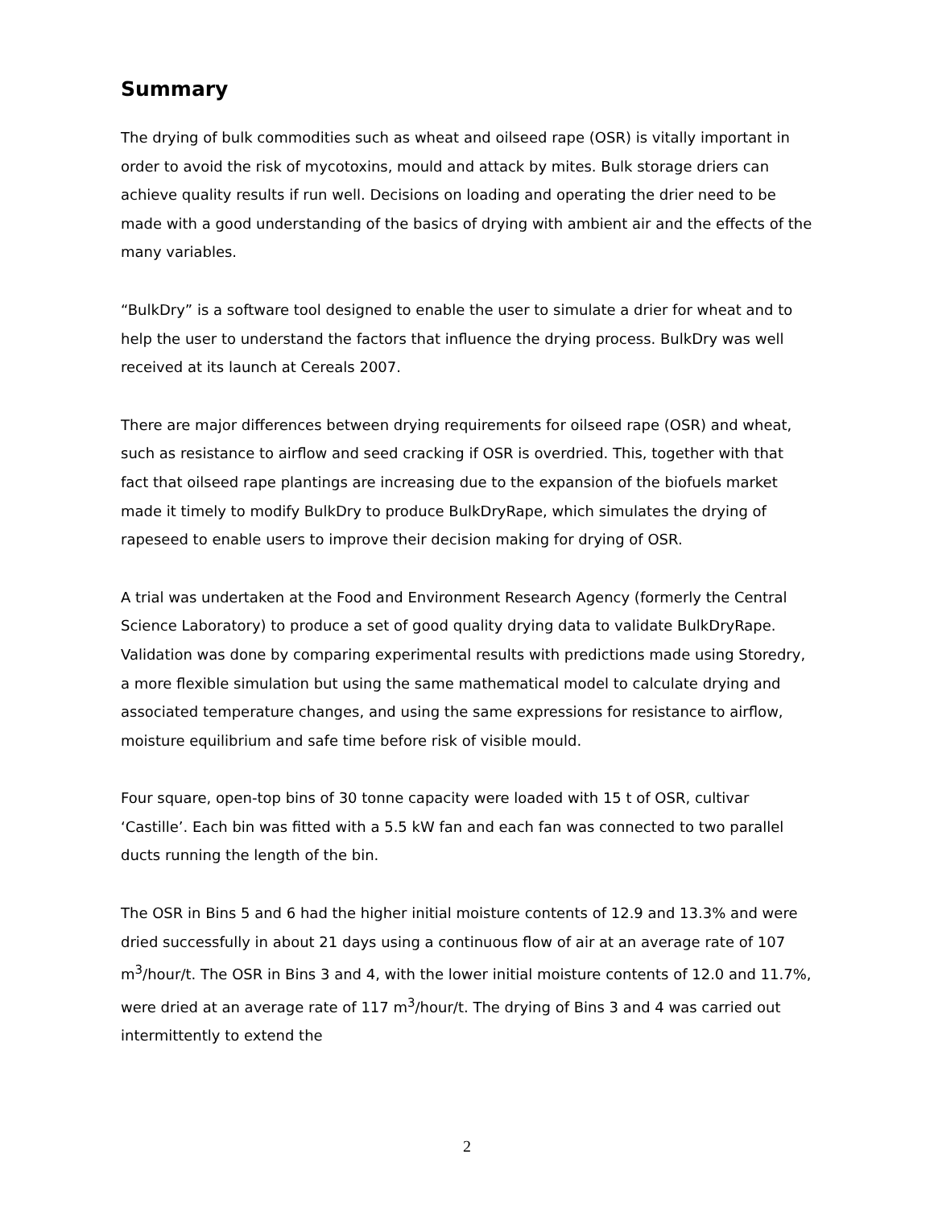Summary
The drying of bulk commodities such as wheat and oilseed rape (OSR) is vitally important in order to avoid the risk of mycotoxins, mould and attack by mites. Bulk storage driers can achieve quality results if run well. Decisions on loading and operating the drier need to be made with a good understanding of the basics of drying with ambient air and the effects of the many variables.
“BulkDry” is a software tool designed to enable the user to simulate a drier for wheat and to help the user to understand the factors that influence the drying process. BulkDry was well received at its launch at Cereals 2007.
There are major differences between drying requirements for oilseed rape (OSR) and wheat, such as resistance to airflow and seed cracking if OSR is overdried. This, together with that fact that oilseed rape plantings are increasing due to the expansion of the biofuels market made it timely to modify BulkDry to produce BulkDryRape, which simulates the drying of rapeseed to enable users to improve their decision making for drying of OSR.
A trial was undertaken at the Food and Environment Research Agency (formerly the Central Science Laboratory) to produce a set of good quality drying data to validate BulkDryRape. Validation was done by comparing experimental results with predictions made using Storedry, a more flexible simulation but using the same mathematical model to calculate drying and associated temperature changes, and using the same expressions for resistance to airflow, moisture equilibrium and safe time before risk of visible mould.
Four square, open-top bins of 30 tonne capacity were loaded with 15 t of OSR, cultivar ‘Castille’. Each bin was fitted with a 5.5 kW fan and each fan was connected to two parallel ducts running the length of the bin.
The OSR in Bins 5 and 6 had the higher initial moisture contents of 12.9 and 13.3% and were dried successfully in about 21 days using a continuous flow of air at an average rate of 107 m<sup>3</sup>/hour/t. The OSR in Bins 3 and 4, with the lower initial moisture contents of 12.0 and 11.7%, were dried at an average rate of 117 m<sup>3</sup>/hour/t. The drying of Bins 3 and 4 was carried out intermittently to extend the
2